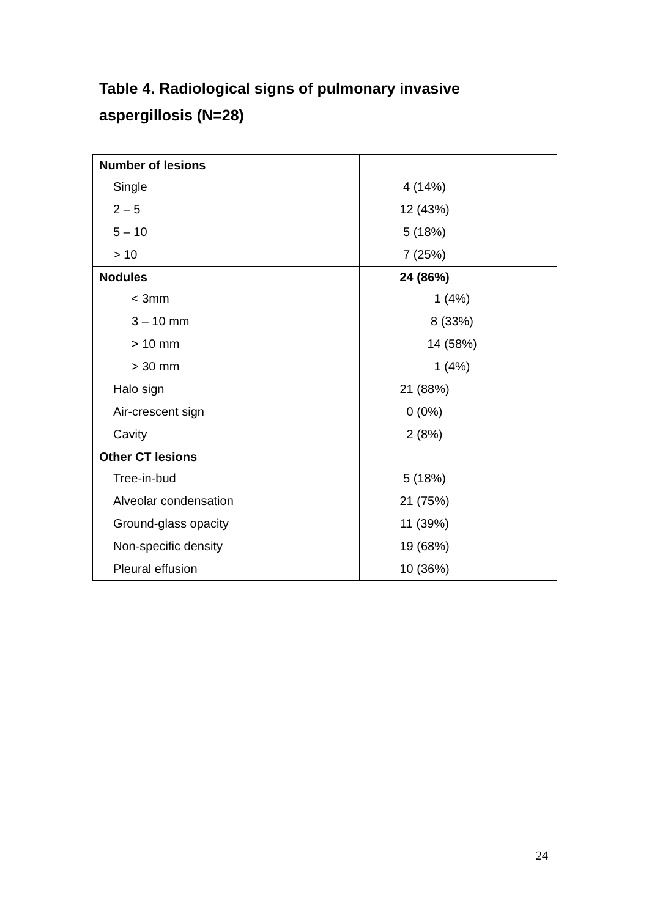Table 4. Radiological signs of pulmonary invasive aspergillosis (N=28)
| Number of lesions | |
| Single | 4 (14%) |
| 2 – 5 | 12 (43%) |
| 5 – 10 | 5 (18%) |
| > 10 | 7 (25%) |
| Nodules | 24 (86%) |
| < 3mm | 1 (4%) |
| 3 – 10 mm | 8 (33%) |
| > 10 mm | 14 (58%) |
| > 30 mm | 1 (4%) |
| Halo sign | 21 (88%) |
| Air-crescent sign | 0 (0%) |
| Cavity | 2 (8%) |
| Other CT lesions | |
| Tree-in-bud | 5 (18%) |
| Alveolar condensation | 21 (75%) |
| Ground-glass opacity | 11 (39%) |
| Non-specific density | 19 (68%) |
| Pleural effusion | 10 (36%) |
24